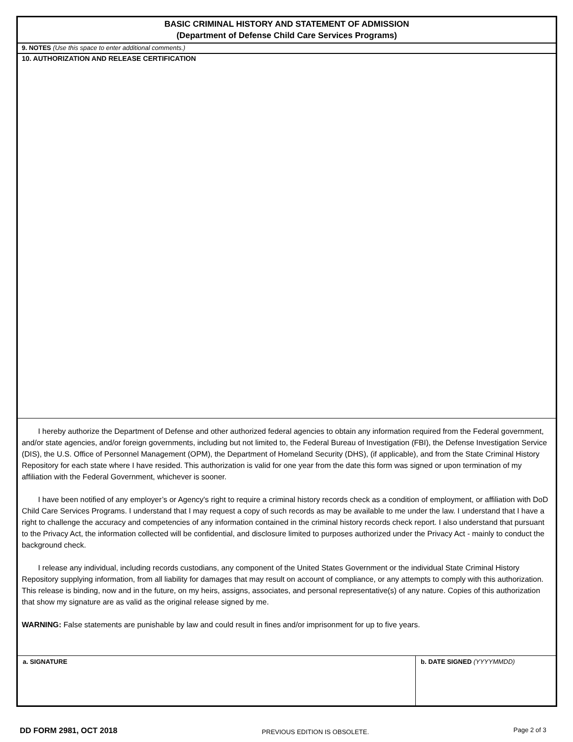BASIC CRIMINAL HISTORY AND STATEMENT OF ADMISSION
(Department of Defense Child Care Services Programs)
9. NOTES (Use this space to enter additional comments.)
10. AUTHORIZATION AND RELEASE CERTIFICATION
I hereby authorize the Department of Defense and other authorized federal agencies to obtain any information required from the Federal government, and/or state agencies, and/or foreign governments, including but not limited to, the Federal Bureau of Investigation (FBI), the Defense Investigation Service (DIS), the U.S. Office of Personnel Management (OPM), the Department of Homeland Security (DHS), (if applicable), and from the State Criminal History Repository for each state where I have resided. This authorization is valid for one year from the date this form was signed or upon termination of my affiliation with the Federal Government, whichever is sooner.
I have been notified of any employer’s or Agency's right to require a criminal history records check as a condition of employment, or affiliation with DoD Child Care Services Programs. I understand that I may request a copy of such records as may be available to me under the law. I understand that I have a right to challenge the accuracy and competencies of any information contained in the criminal history records check report. I also understand that pursuant to the Privacy Act, the information collected will be confidential, and disclosure limited to purposes authorized under the Privacy Act - mainly to conduct the background check.
I release any individual, including records custodians, any component of the United States Government or the individual State Criminal History Repository supplying information, from all liability for damages that may result on account of compliance, or any attempts to comply with this authorization. This release is binding, now and in the future, on my heirs, assigns, associates, and personal representative(s) of any nature. Copies of this authorization that show my signature are as valid as the original release signed by me.
WARNING: False statements are punishable by law and could result in fines and/or imprisonment for up to five years.
a. SIGNATURE b. DATE SIGNED (YYYYMMDD)
DD FORM 2981, OCT 2018 PREVIOUS EDITION IS OBSOLETE. Page 2 of 3